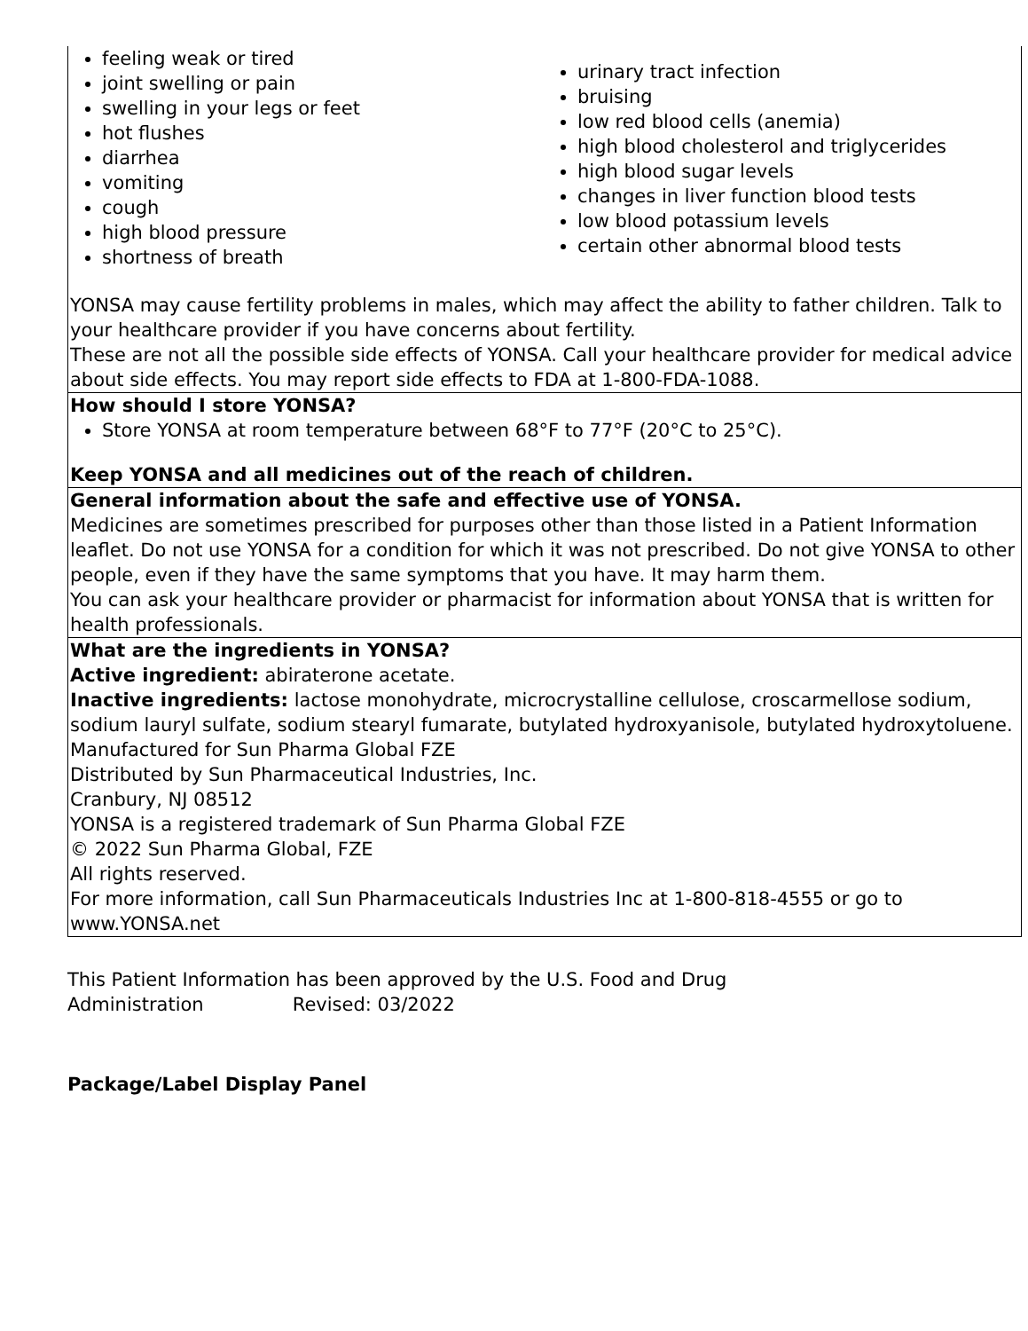| feeling weak or tired joint swelling or pain swelling in your legs or feet hot flushes diarrhea vomiting cough high blood pressure shortness of breath urinary tract infection bruising low red blood cells (anemia) high blood cholesterol and triglycerides high blood sugar levels changes in liver function blood tests low blood potassium levels certain other abnormal blood tests YONSA may cause fertility problems in males, which may affect the ability to father children. Talk to your healthcare provider if you have concerns about fertility. These are not all the possible side effects of YONSA. Call your healthcare provider for medical advice about side effects. You may report side effects to FDA at 1-800-FDA-1088. |
| How should I store YONSA? Store YONSA at room temperature between 68°F to 77°F (20°C to 25°C). Keep YONSA and all medicines out of the reach of children. |
| General information about the safe and effective use of YONSA. Medicines are sometimes prescribed for purposes other than those listed in a Patient Information leaflet. Do not use YONSA for a condition for which it was not prescribed. Do not give YONSA to other people, even if they have the same symptoms that you have. It may harm them. You can ask your healthcare provider or pharmacist for information about YONSA that is written for health professionals. |
| What are the ingredients in YONSA? Active ingredient: abiraterone acetate. Inactive ingredients: lactose monohydrate, microcrystalline cellulose, croscarmellose sodium, sodium lauryl sulfate, sodium stearyl fumarate, butylated hydroxyanisole, butylated hydroxytoluene. Manufactured for Sun Pharma Global FZE Distributed by Sun Pharmaceutical Industries, Inc. Cranbury, NJ 08512 YONSA is a registered trademark of Sun Pharma Global FZE © 2022 Sun Pharma Global, FZE All rights reserved. For more information, call Sun Pharmaceuticals Industries Inc at 1-800-818-4555 or go to www.YONSA.net |
This Patient Information has been approved by the U.S. Food and Drug Administration Revised: 03/2022
Package/Label Display Panel